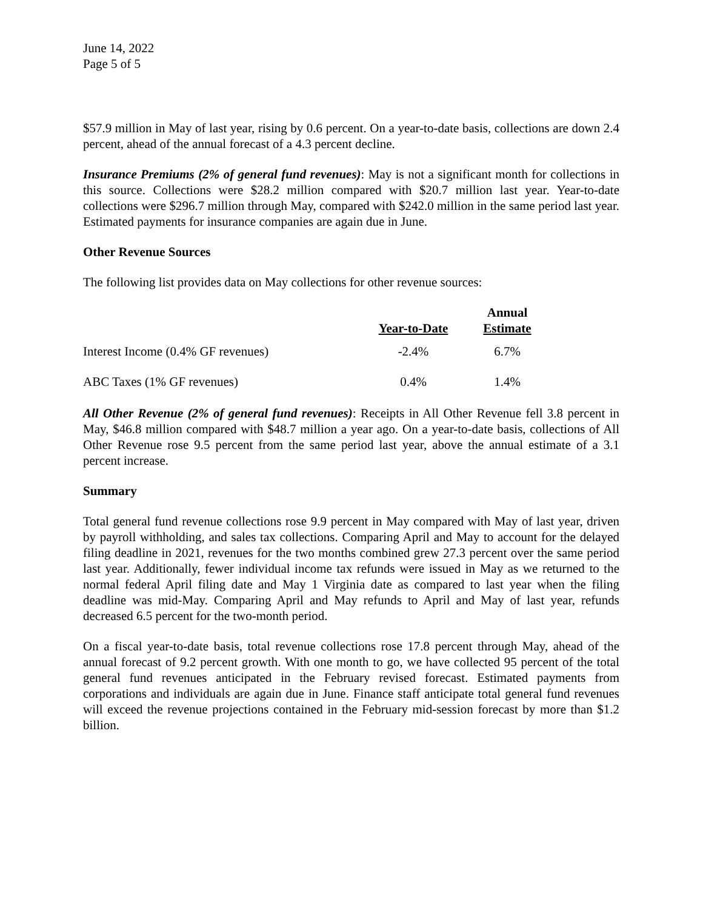June 14, 2022
Page 5 of 5
$57.9 million in May of last year, rising by 0.6 percent. On a year-to-date basis, collections are down 2.4 percent, ahead of the annual forecast of a 4.3 percent decline.
Insurance Premiums (2% of general fund revenues): May is not a significant month for collections in this source. Collections were $28.2 million compared with $20.7 million last year. Year-to-date collections were $296.7 million through May, compared with $242.0 million in the same period last year. Estimated payments for insurance companies are again due in June.
Other Revenue Sources
The following list provides data on May collections for other revenue sources:
| | Year-to-Date | Annual Estimate |
| --- | --- | --- |
| Interest Income (0.4% GF revenues) | -2.4% | 6.7% |
| ABC Taxes (1% GF revenues) | 0.4% | 1.4% |
All Other Revenue (2% of general fund revenues): Receipts in All Other Revenue fell 3.8 percent in May, $46.8 million compared with $48.7 million a year ago. On a year-to-date basis, collections of All Other Revenue rose 9.5 percent from the same period last year, above the annual estimate of a 3.1 percent increase.
Summary
Total general fund revenue collections rose 9.9 percent in May compared with May of last year, driven by payroll withholding, and sales tax collections. Comparing April and May to account for the delayed filing deadline in 2021, revenues for the two months combined grew 27.3 percent over the same period last year. Additionally, fewer individual income tax refunds were issued in May as we returned to the normal federal April filing date and May 1 Virginia date as compared to last year when the filing deadline was mid-May. Comparing April and May refunds to April and May of last year, refunds decreased 6.5 percent for the two-month period.
On a fiscal year-to-date basis, total revenue collections rose 17.8 percent through May, ahead of the annual forecast of 9.2 percent growth. With one month to go, we have collected 95 percent of the total general fund revenues anticipated in the February revised forecast. Estimated payments from corporations and individuals are again due in June. Finance staff anticipate total general fund revenues will exceed the revenue projections contained in the February mid-session forecast by more than $1.2 billion.